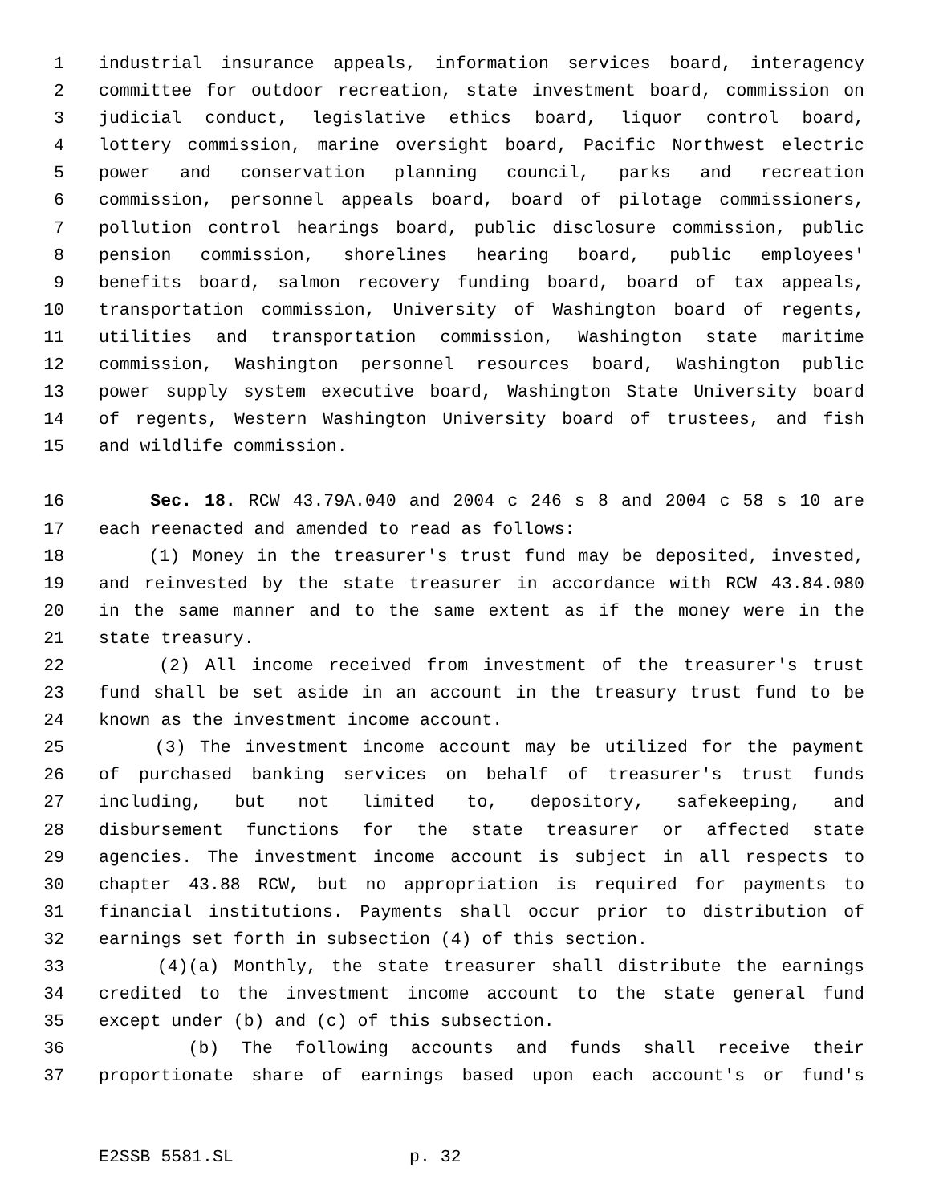1 industrial insurance appeals, information services board, interagency
2 committee for outdoor recreation, state investment board, commission on
3 judicial conduct, legislative ethics board, liquor control board,
4 lottery commission, marine oversight board, Pacific Northwest electric
5 power and conservation planning council, parks and recreation
6 commission, personnel appeals board, board of pilotage commissioners,
7 pollution control hearings board, public disclosure commission, public
8 pension commission, shorelines hearing board, public employees'
9 benefits board, salmon recovery funding board, board of tax appeals,
10 transportation commission, University of Washington board of regents,
11 utilities and transportation commission, Washington state maritime
12 commission, Washington personnel resources board, Washington public
13 power supply system executive board, Washington State University board
14 of regents, Western Washington University board of trustees, and fish
15 and wildlife commission.
16 Sec. 18. RCW 43.79A.040 and 2004 c 246 s 8 and 2004 c 58 s 10 are
17 each reenacted and amended to read as follows:
18 (1) Money in the treasurer's trust fund may be deposited, invested,
19 and reinvested by the state treasurer in accordance with RCW 43.84.080
20 in the same manner and to the same extent as if the money were in the
21 state treasury.
22 (2) All income received from investment of the treasurer's trust
23 fund shall be set aside in an account in the treasury trust fund to be
24 known as the investment income account.
25 (3) The investment income account may be utilized for the payment
26 of purchased banking services on behalf of treasurer's trust funds
27 including, but not limited to, depository, safekeeping, and
28 disbursement functions for the state treasurer or affected state
29 agencies. The investment income account is subject in all respects to
30 chapter 43.88 RCW, but no appropriation is required for payments to
31 financial institutions. Payments shall occur prior to distribution of
32 earnings set forth in subsection (4) of this section.
33 (4)(a) Monthly, the state treasurer shall distribute the earnings
34 credited to the investment income account to the state general fund
35 except under (b) and (c) of this subsection.
36 (b) The following accounts and funds shall receive their
37 proportionate share of earnings based upon each account's or fund's
E2SSB 5581.SL p. 32